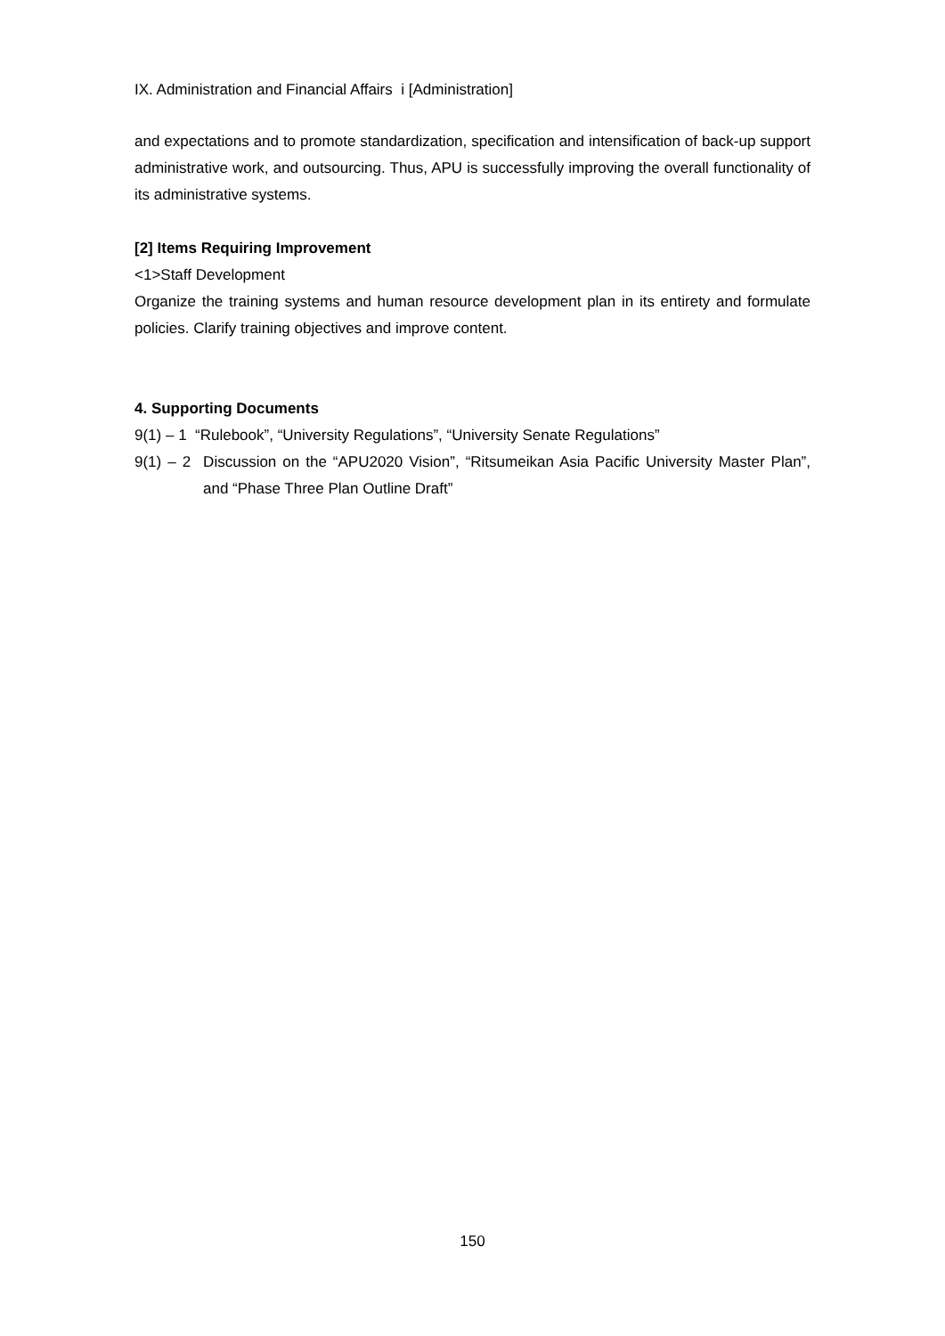IX. Administration and Financial Affairs i [Administration]
and expectations and to promote standardization, specification and intensification of back-up support administrative work, and outsourcing. Thus, APU is successfully improving the overall functionality of its administrative systems.
[2] Items Requiring Improvement
<1>Staff Development
Organize the training systems and human resource development plan in its entirety and formulate policies. Clarify training objectives and improve content.
4. Supporting Documents
9(1) – 1 “Rulebook”, “University Regulations”, “University Senate Regulations”
9(1) – 2 Discussion on the “APU2020 Vision”, “Ritsumeikan Asia Pacific University Master Plan”, and “Phase Three Plan Outline Draft”
150